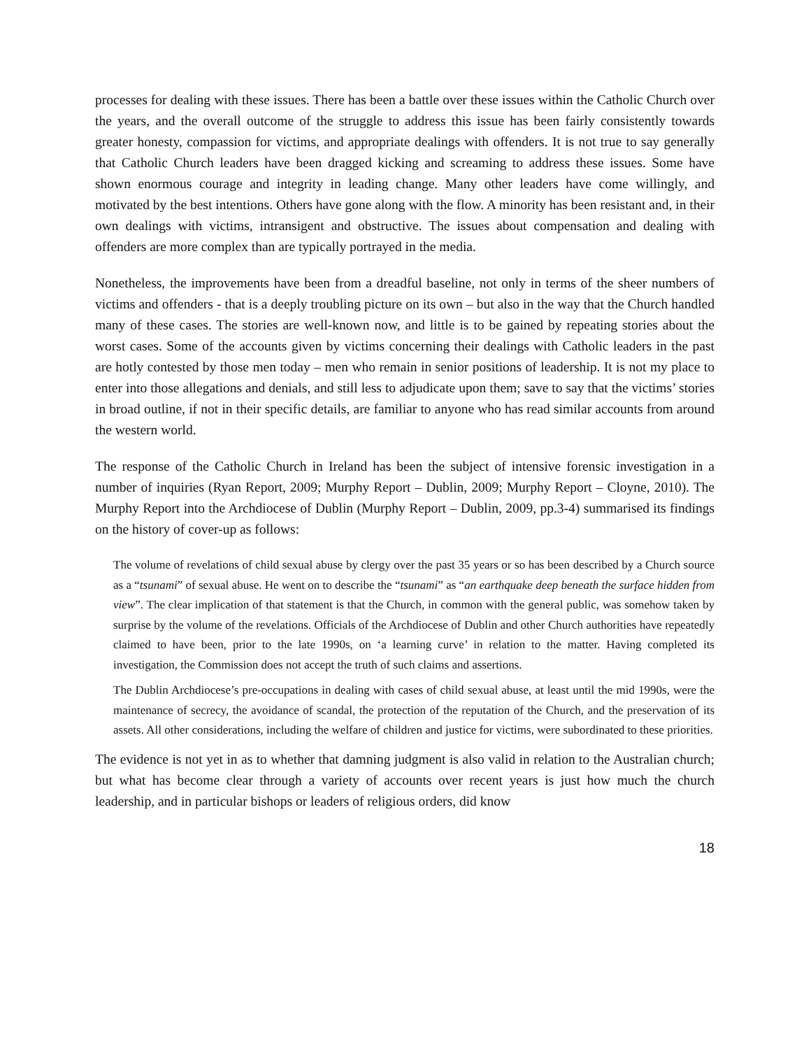processes for dealing with these issues. There has been a battle over these issues within the Catholic Church over the years, and the overall outcome of the struggle to address this issue has been fairly consistently towards greater honesty, compassion for victims, and appropriate dealings with offenders. It is not true to say generally that Catholic Church leaders have been dragged kicking and screaming to address these issues. Some have shown enormous courage and integrity in leading change. Many other leaders have come willingly, and motivated by the best intentions. Others have gone along with the flow. A minority has been resistant and, in their own dealings with victims, intransigent and obstructive. The issues about compensation and dealing with offenders are more complex than are typically portrayed in the media.
Nonetheless, the improvements have been from a dreadful baseline, not only in terms of the sheer numbers of victims and offenders - that is a deeply troubling picture on its own – but also in the way that the Church handled many of these cases. The stories are well-known now, and little is to be gained by repeating stories about the worst cases. Some of the accounts given by victims concerning their dealings with Catholic leaders in the past are hotly contested by those men today – men who remain in senior positions of leadership. It is not my place to enter into those allegations and denials, and still less to adjudicate upon them; save to say that the victims’ stories in broad outline, if not in their specific details, are familiar to anyone who has read similar accounts from around the western world.
The response of the Catholic Church in Ireland has been the subject of intensive forensic investigation in a number of inquiries (Ryan Report, 2009; Murphy Report – Dublin, 2009; Murphy Report – Cloyne, 2010). The Murphy Report into the Archdiocese of Dublin (Murphy Report – Dublin, 2009, pp.3-4) summarised its findings on the history of cover-up as follows:
The volume of revelations of child sexual abuse by clergy over the past 35 years or so has been described by a Church source as a “tsunami” of sexual abuse. He went on to describe the “tsunami” as “an earthquake deep beneath the surface hidden from view”. The clear implication of that statement is that the Church, in common with the general public, was somehow taken by surprise by the volume of the revelations. Officials of the Archdiocese of Dublin and other Church authorities have repeatedly claimed to have been, prior to the late 1990s, on ‘a learning curve’ in relation to the matter. Having completed its investigation, the Commission does not accept the truth of such claims and assertions.
The Dublin Archdiocese’s pre-occupations in dealing with cases of child sexual abuse, at least until the mid 1990s, were the maintenance of secrecy, the avoidance of scandal, the protection of the reputation of the Church, and the preservation of its assets. All other considerations, including the welfare of children and justice for victims, were subordinated to these priorities.
The evidence is not yet in as to whether that damning judgment is also valid in relation to the Australian church; but what has become clear through a variety of accounts over recent years is just how much the church leadership, and in particular bishops or leaders of religious orders, did know
18